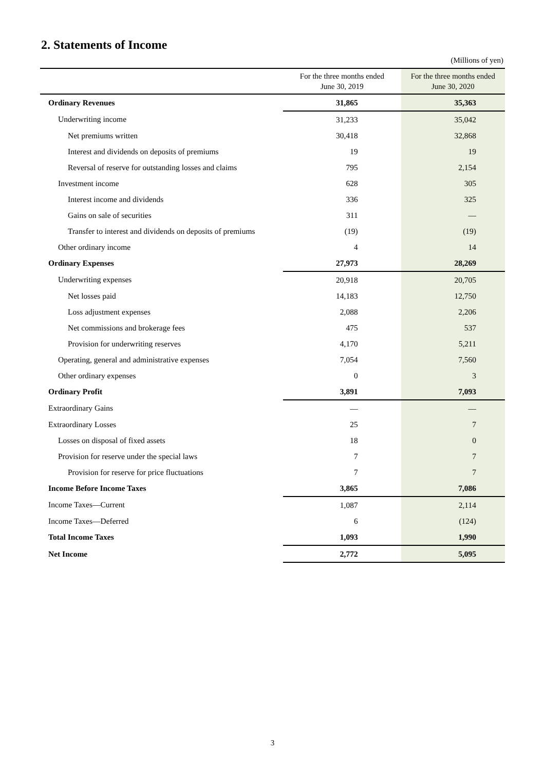2. Statements of Income
(Millions of yen)
| | For the three months ended June 30, 2019 | For the three months ended June 30, 2020 |
| --- | --- | --- |
| Ordinary Revenues | 31,865 | 35,363 |
| Underwriting income | 31,233 | 35,042 |
| Net premiums written | 30,418 | 32,868 |
| Interest and dividends on deposits of premiums | 19 | 19 |
| Reversal of reserve for outstanding losses and claims | 795 | 2,154 |
| Investment income | 628 | 305 |
| Interest income and dividends | 336 | 325 |
| Gains on sale of securities | 311 | — |
| Transfer to interest and dividends on deposits of premiums | (19) | (19) |
| Other ordinary income | 4 | 14 |
| Ordinary Expenses | 27,973 | 28,269 |
| Underwriting expenses | 20,918 | 20,705 |
| Net losses paid | 14,183 | 12,750 |
| Loss adjustment expenses | 2,088 | 2,206 |
| Net commissions and brokerage fees | 475 | 537 |
| Provision for underwriting reserves | 4,170 | 5,211 |
| Operating, general and administrative expenses | 7,054 | 7,560 |
| Other ordinary expenses | 0 | 3 |
| Ordinary Profit | 3,891 | 7,093 |
| Extraordinary Gains | — | — |
| Extraordinary Losses | 25 | 7 |
| Losses on disposal of fixed assets | 18 | 0 |
| Provision for reserve under the special laws | 7 | 7 |
| Provision for reserve for price fluctuations | 7 | 7 |
| Income Before Income Taxes | 3,865 | 7,086 |
| Income Taxes—Current | 1,087 | 2,114 |
| Income Taxes—Deferred | 6 | (124) |
| Total Income Taxes | 1,093 | 1,990 |
| Net Income | 2,772 | 5,095 |
3